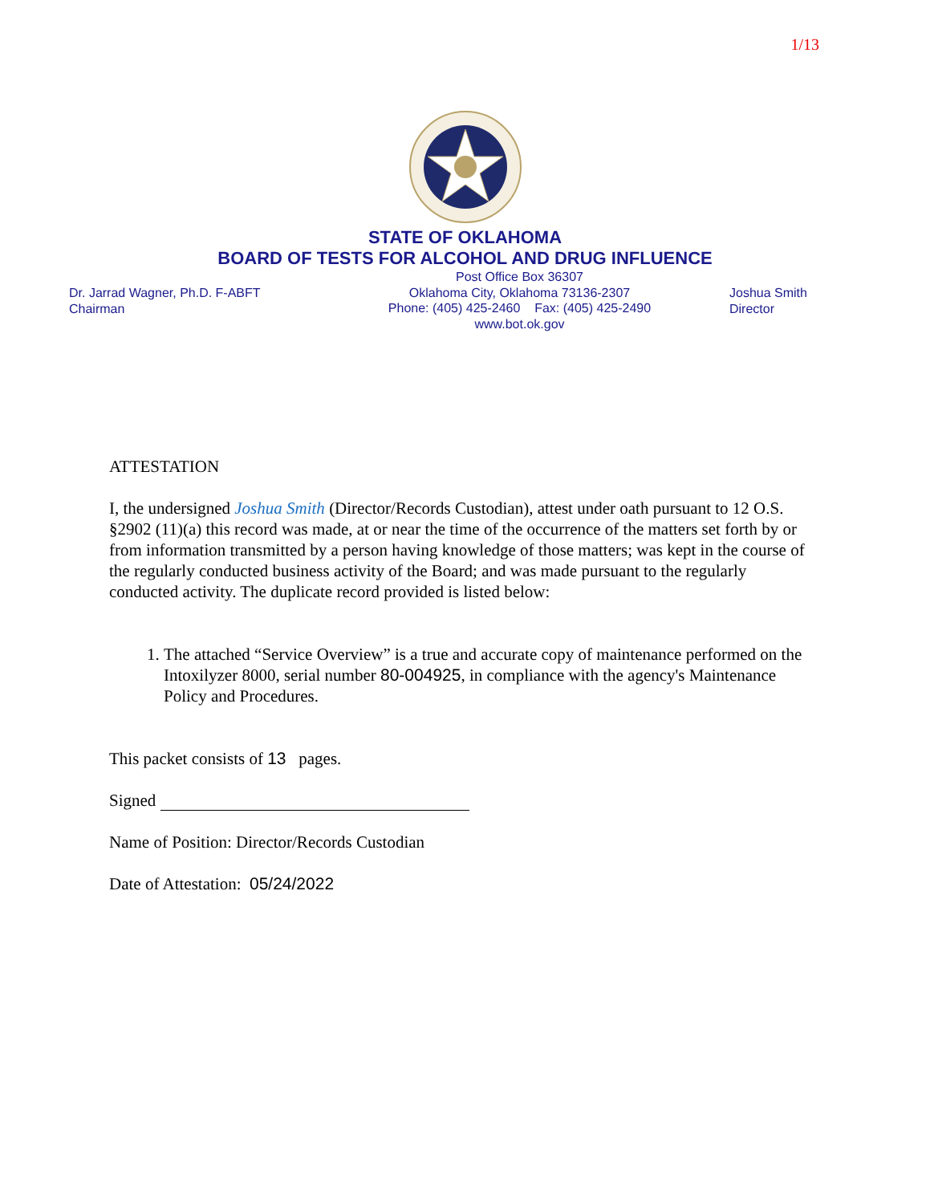1/13
STATE OF OKLAHOMA
BOARD OF TESTS FOR ALCOHOL AND DRUG INFLUENCE
Dr. Jarrad Wagner, Ph.D. F-ABFT
Chairman
Post Office Box 36307
Oklahoma City, Oklahoma 73136-2307
Phone: (405) 425-2460 Fax: (405) 425-2490
www.bot.ok.gov
Joshua Smith
Director
ATTESTATION
I, the undersigned Joshua Smith (Director/Records Custodian), attest under oath pursuant to 12 O.S. §2902 (11)(a) this record was made, at or near the time of the occurrence of the matters set forth by or from information transmitted by a person having knowledge of those matters; was kept in the course of the regularly conducted business activity of the Board; and was made pursuant to the regularly conducted activity. The duplicate record provided is listed below:
1. The attached “Service Overview” is a true and accurate copy of maintenance performed on the Intoxilyzer 8000, serial number 80-004925, in compliance with the agency's Maintenance Policy and Procedures.
This packet consists of 13 pages.
Signed
Name of Position: Director/Records Custodian
Date of Attestation: 05/24/2022